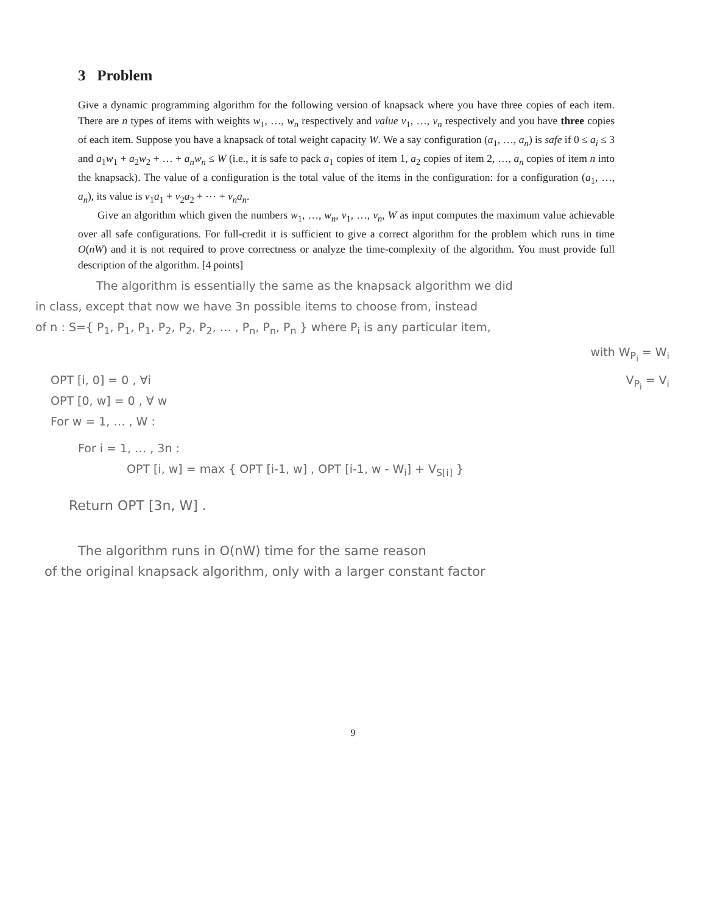3 Problem
Give a dynamic programming algorithm for the following version of knapsack where you have three copies of each item. There are n types of items with weights w<sub>1</sub>, …, w<sub>n</sub> respectively and value v<sub>1</sub>, …, v<sub>n</sub> respectively and you have three copies of each item. Suppose you have a knapsack of total weight capacity W. We a say configuration (a<sub>1</sub>, …, a<sub>n</sub>) is safe if 0 ≤ a<sub>i</sub> ≤ 3 and a<sub>1</sub>w<sub>1</sub> + a<sub>2</sub>w<sub>2</sub> + … + a<sub>n</sub>w<sub>n</sub> ≤ W (i.e., it is safe to pack a<sub>1</sub> copies of item 1, a<sub>2</sub> copies of item 2, …, a<sub>n</sub> copies of item n into the knapsack). The value of a configuration is the total value of the items in the configuration: for a configuration (a<sub>1</sub>, …, a<sub>n</sub>), its value is v<sub>1</sub>a<sub>1</sub> + v<sub>2</sub>a<sub>2</sub> + ⋯ + v<sub>n</sub>a<sub>n</sub>.
Give an algorithm which given the numbers w<sub>1</sub>, …, w<sub>n</sub>, v<sub>1</sub>, …, v<sub>n</sub>, W as input computes the maximum value achievable over all safe configurations. For full-credit it is sufficient to give a correct algorithm for the problem which runs in time O(nW) and it is not required to prove correctness or analyze the time-complexity of the algorithm. You must provide full description of the algorithm. [4 points]
The algorithm is essentially the same as the knapsack algorithm we did
in class, except that now we have 3n possible items to choose from, instead
of n : S={ P<sub>1</sub>, P<sub>1</sub>, P<sub>1</sub>, P<sub>2</sub>, P<sub>2</sub>, P<sub>2</sub>, … , P<sub>n</sub>, P<sub>n</sub>, P<sub>n</sub> } where P<sub>i</sub> is any particular item,
with W<sub>P<sub>i</sub></sub> = W<sub>i</sub>
OPT [i, 0] = 0 , ∀i V<sub>P<sub>i</sub></sub> = V<sub>i</sub>
OPT [0, w] = 0 , ∀ w
For w = 1, … , W :
For i = 1, … , 3n :
OPT [i, w] = max { OPT [i-1, w] , OPT [i-1, w - W<sub>i</sub>] + V<sub>S[i]</sub> }
Return OPT [3n, W] .
The algorithm runs in O(nW) time for the same reason
of the original knapsack algorithm, only with a larger constant factor
9